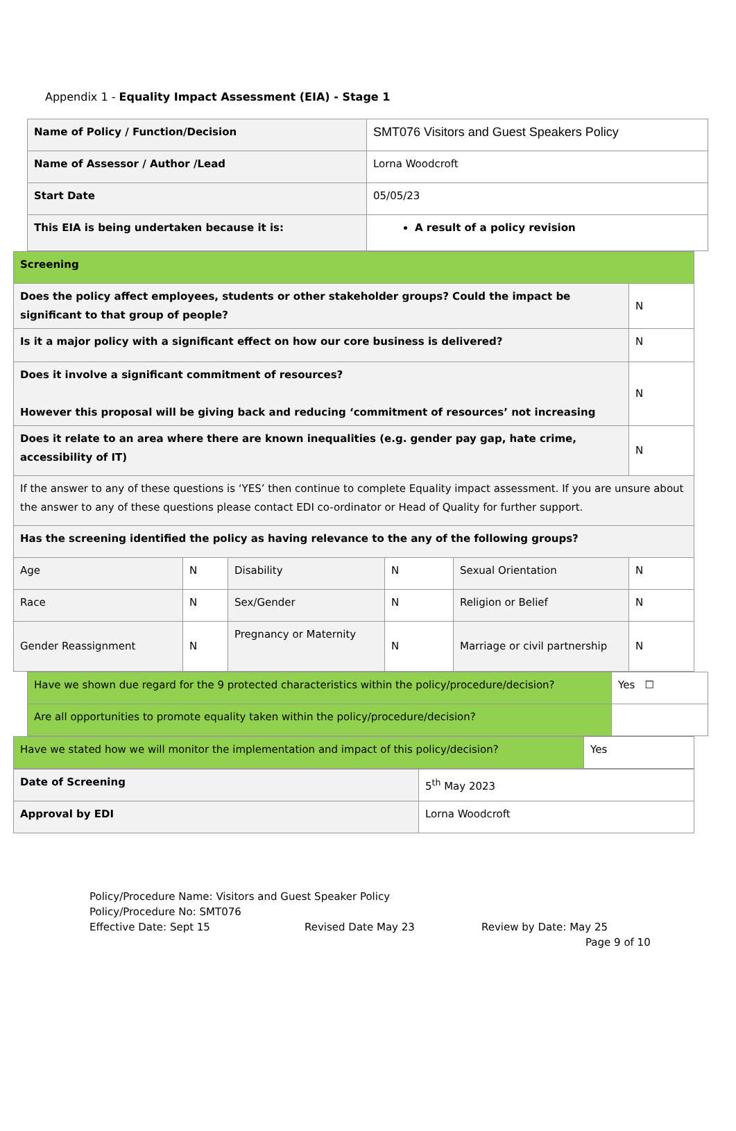Appendix 1 - Equality Impact Assessment (EIA) - Stage 1
| Name of Policy / Function/Decision | SMT076 Visitors and Guest Speakers Policy |
| Name of Assessor / Author /Lead | Lorna Woodcroft |
| Start Date | 05/05/23 |
| This EIA is being undertaken because it is: | A result of a policy revision |
| Screening | | | | | |
| Does the policy affect employees, students or other stakeholder groups? Could the impact be significant to that group of people? | | | | | N |
| Is it a major policy with a significant effect on how our core business is delivered? | | | | | N |
| Does it involve a significant commitment of resources? However this proposal will be giving back and reducing ‘commitment of resources’ not increasing | | | | | N |
| Does it relate to an area where there are known inequalities (e.g. gender pay gap, hate crime, accessibility of IT) | | | | | N |
| If the answer to any of these questions is ‘YES’ then continue to complete Equality impact assessment. If you are unsure about the answer to any of these questions please contact EDI co-ordinator or Head of Quality for further support. | | | | | |
| Has the screening identified the policy as having relevance to the any of the following groups? | | | | | |
| Age | N | Disability | N | Sexual Orientation | N |
| Race | N | Sex/Gender | N | Religion or Belief | N |
| Gender Reassignment | N | Pregnancy or Maternity | N | Marriage or civil partnership | N |
| Have we shown due regard for the 9 protected characteristics within the policy/procedure/decision? | Yes ☐ |
| Are all opportunities to promote equality taken within the policy/procedure/decision? | |
| Have we stated how we will monitor the implementation and impact of this policy/decision? | Yes |
| Date of Screening | 5<sup>th</sup> May 2023 |
| Approval by EDI | Lorna Woodcroft |
Policy/Procedure Name: Visitors and Guest Speaker Policy
Policy/Procedure No: SMT076
Effective Date: Sept 15 Revised Date May 23 Review by Date: May 25
Page 9 of 10